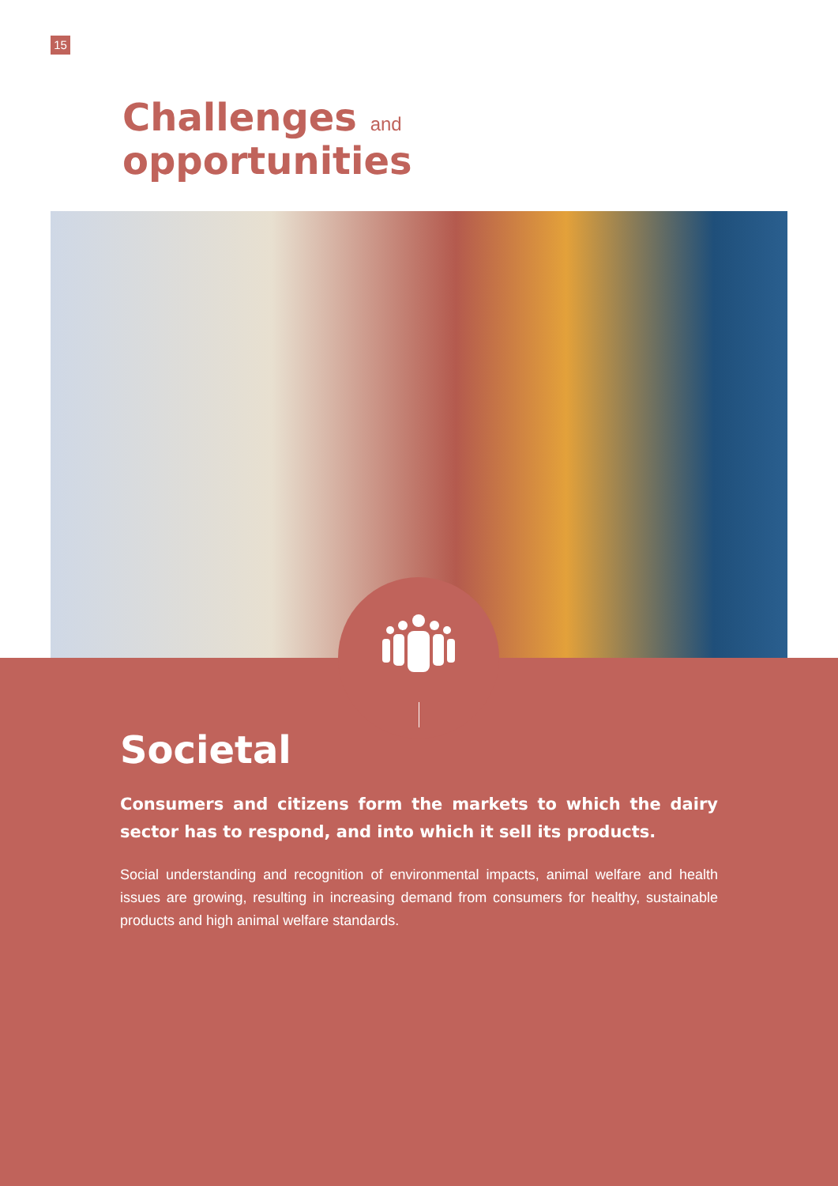15
Challenges and
opportunities
Societal
Consumers and citizens form the markets to which the dairy sector has to respond, and into which it sell its products.
Social understanding and recognition of environmental impacts, animal welfare and health issues are growing, resulting in increasing demand from consumers for healthy, sustainable products and high animal welfare standards.